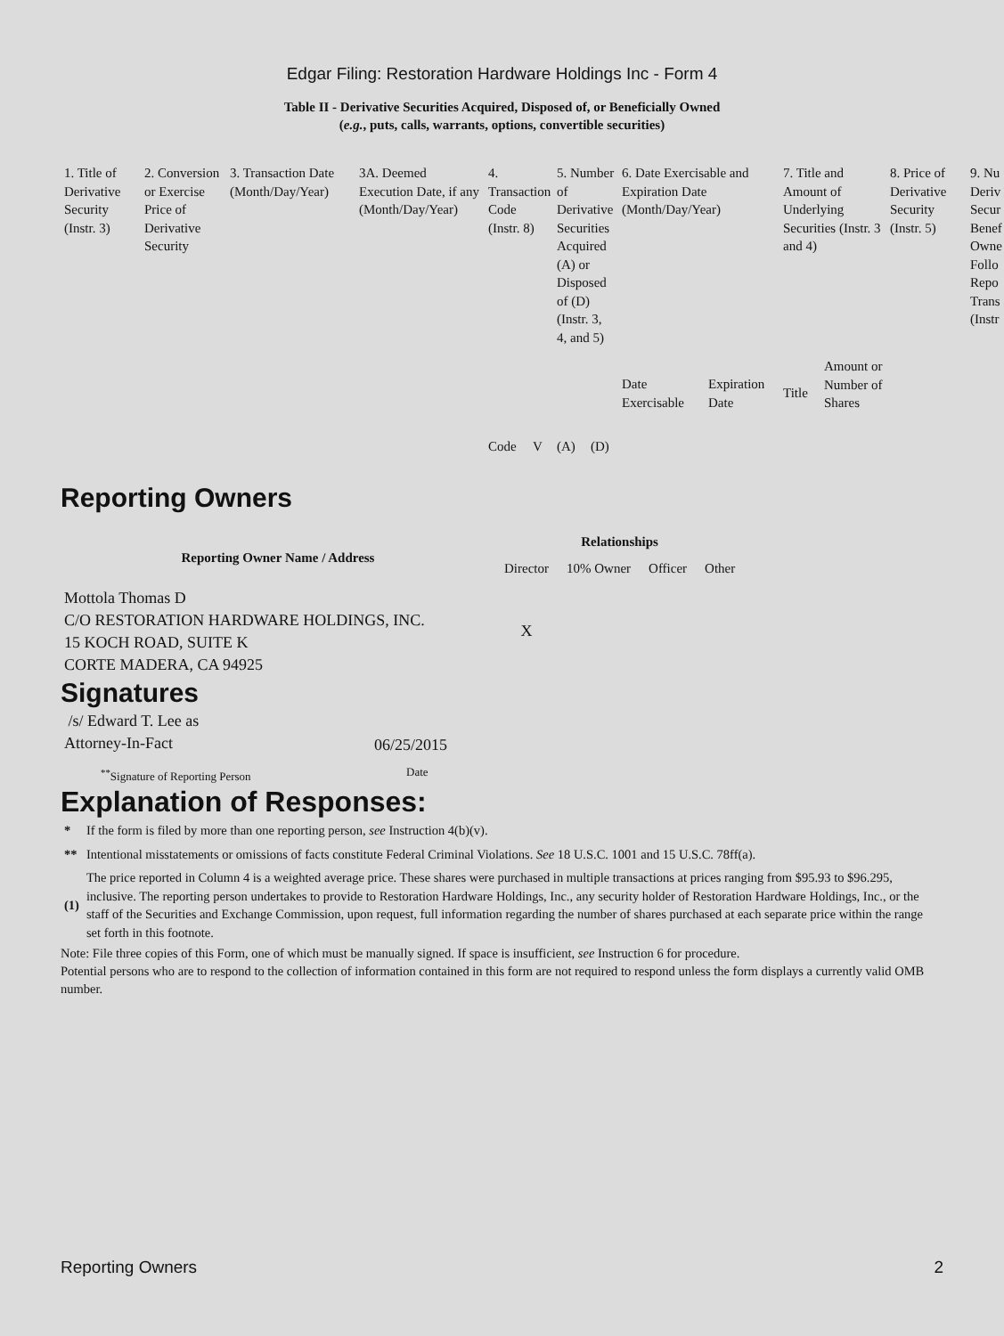Edgar Filing: Restoration Hardware Holdings Inc - Form 4
Table II - Derivative Securities Acquired, Disposed of, or Beneficially Owned
(e.g., puts, calls, warrants, options, convertible securities)
| 1. Title of Derivative Security (Instr. 3) | 2. Conversion or Exercise Price of Derivative Security | 3. Transaction Date (Month/Day/Year) | 3A. Deemed Execution Date, if any (Month/Day/Year) | 4. Transaction Code (Instr. 8) | | 5. Number of Derivative Securities Acquired (A) or Disposed of (D) (Instr. 3, 4, and 5) | | 6. Date Exercisable and Expiration Date (Month/Day/Year) | | 7. Title and Amount of Underlying Securities (Instr. 3 and 4) | | 8. Price of Derivative Security (Instr. 5) | 9. Nu Deriv Secur Benef Owne Follo Repo Trans (Instr |
| --- | --- | --- | --- | --- | --- | --- | --- | --- | --- | --- | --- | --- | --- |
| | | | | Code | V | (A) | (D) | Date Exercisable | Expiration Date | Title | Amount or Number of Shares | | |
Reporting Owners
| Reporting Owner Name / Address | Relationships | | | |
| --- | --- | --- | --- | --- |
| | Director | 10% Owner | Officer | Other |
| Mottola Thomas D C/O RESTORATION HARDWARE HOLDINGS, INC. 15 KOCH ROAD, SUITE K CORTE MADERA, CA 94925 | X | | | |
Signatures
| /s/ Edward T. Lee as Attorney-In-Fact | 06/25/2015 |
| <sup>**</sup> Signature of Reporting Person | Date |
Explanation of Responses:
| * | If the form is filed by more than one reporting person, see Instruction 4(b)(v). |
| ** | Intentional misstatements or omissions of facts constitute Federal Criminal Violations. See 18 U.S.C. 1001 and 15 U.S.C. 78ff(a). |
| (1) | The price reported in Column 4 is a weighted average price. These shares were purchased in multiple transactions at prices ranging from $95.93 to $96.295, inclusive. The reporting person undertakes to provide to Restoration Hardware Holdings, Inc., any security holder of Restoration Hardware Holdings, Inc., or the staff of the Securities and Exchange Commission, upon request, full information regarding the number of shares purchased at each separate price within the range set forth in this footnote. |
Note: File three copies of this Form, one of which must be manually signed. If space is insufficient, see Instruction 6 for procedure.
Potential persons who are to respond to the collection of information contained in this form are not required to respond unless the form displays a currently valid OMB number.
Reporting Owners 2